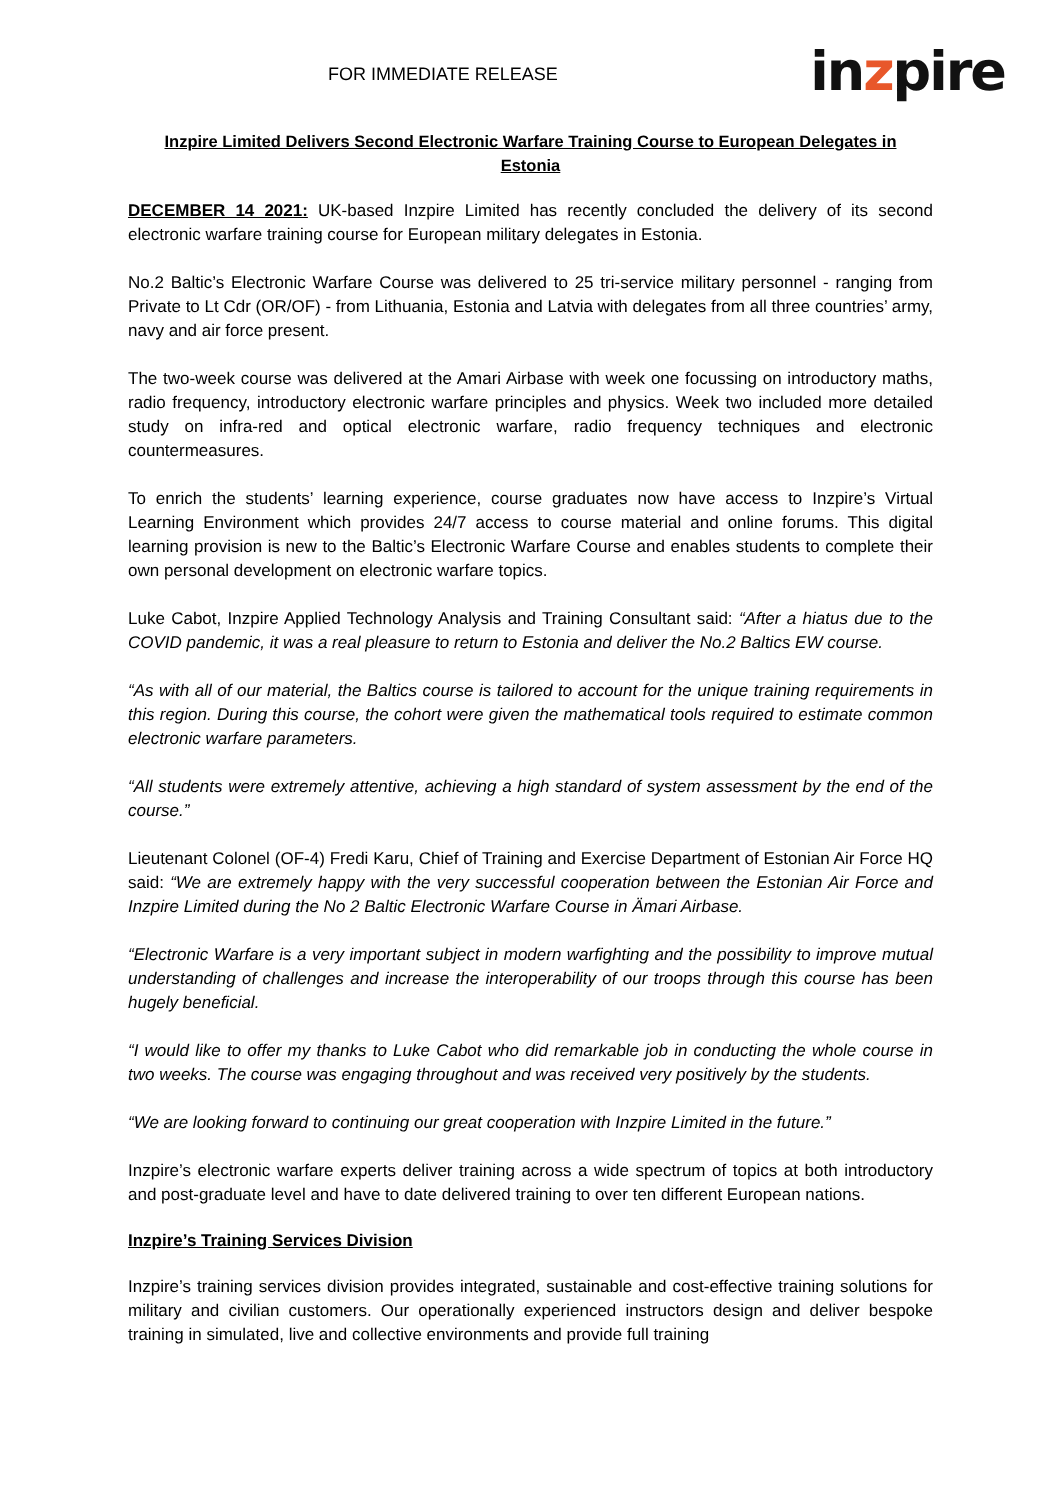FOR IMMEDIATE RELEASE
inzpire
Inzpire Limited Delivers Second Electronic Warfare Training Course to European Delegates in Estonia
DECEMBER 14 2021: UK-based Inzpire Limited has recently concluded the delivery of its second electronic warfare training course for European military delegates in Estonia.
No.2 Baltic’s Electronic Warfare Course was delivered to 25 tri-service military personnel - ranging from Private to Lt Cdr (OR/OF) - from Lithuania, Estonia and Latvia with delegates from all three countries’ army, navy and air force present.
The two-week course was delivered at the Amari Airbase with week one focussing on introductory maths, radio frequency, introductory electronic warfare principles and physics. Week two included more detailed study on infra-red and optical electronic warfare, radio frequency techniques and electronic countermeasures.
To enrich the students’ learning experience, course graduates now have access to Inzpire’s Virtual Learning Environment which provides 24/7 access to course material and online forums. This digital learning provision is new to the Baltic’s Electronic Warfare Course and enables students to complete their own personal development on electronic warfare topics.
Luke Cabot, Inzpire Applied Technology Analysis and Training Consultant said: “After a hiatus due to the COVID pandemic, it was a real pleasure to return to Estonia and deliver the No.2 Baltics EW course.
“As with all of our material, the Baltics course is tailored to account for the unique training requirements in this region. During this course, the cohort were given the mathematical tools required to estimate common electronic warfare parameters.
“All students were extremely attentive, achieving a high standard of system assessment by the end of the course.”
Lieutenant Colonel (OF-4) Fredi Karu, Chief of Training and Exercise Department of Estonian Air Force HQ said: “We are extremely happy with the very successful cooperation between the Estonian Air Force and Inzpire Limited during the No 2 Baltic Electronic Warfare Course in Ämari Airbase.
“Electronic Warfare is a very important subject in modern warfighting and the possibility to improve mutual understanding of challenges and increase the interoperability of our troops through this course has been hugely beneficial.
“I would like to offer my thanks to Luke Cabot who did remarkable job in conducting the whole course in two weeks. The course was engaging throughout and was received very positively by the students.
“We are looking forward to continuing our great cooperation with Inzpire Limited in the future.”
Inzpire’s electronic warfare experts deliver training across a wide spectrum of topics at both introductory and post-graduate level and have to date delivered training to over ten different European nations.
Inzpire’s Training Services Division
Inzpire’s training services division provides integrated, sustainable and cost-effective training solutions for military and civilian customers. Our operationally experienced instructors design and deliver bespoke training in simulated, live and collective environments and provide full training